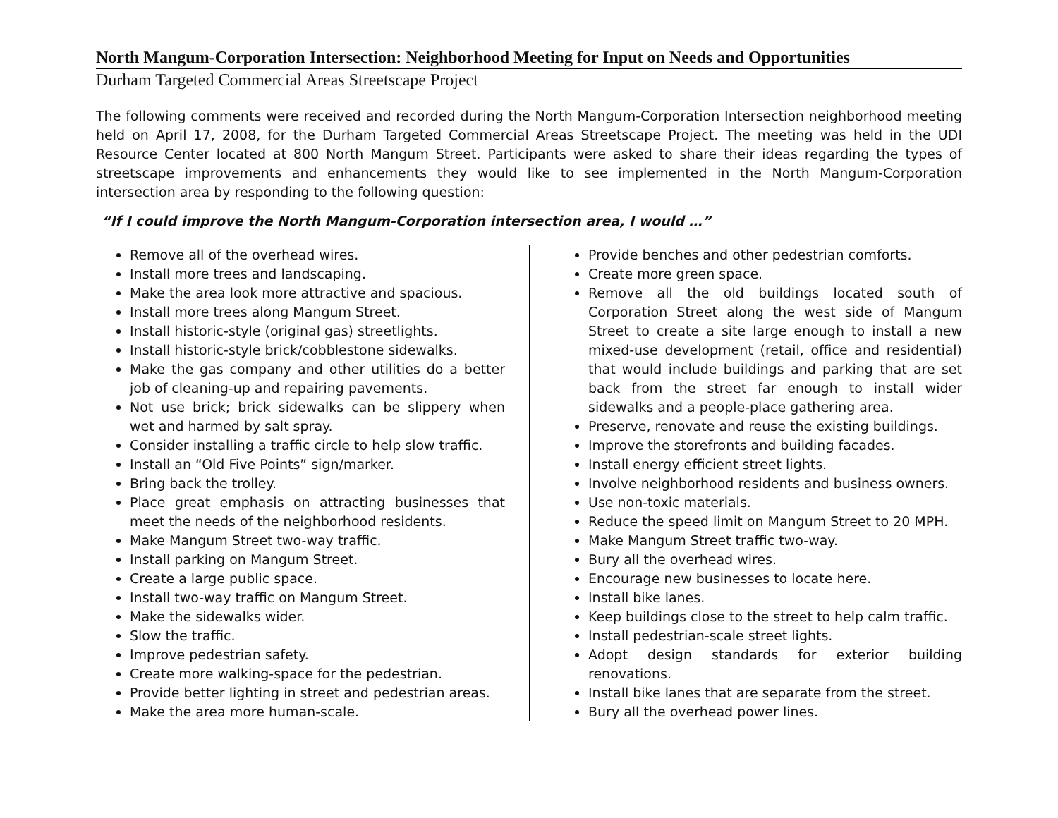North Mangum-Corporation Intersection: Neighborhood Meeting for Input on Needs and Opportunities
Durham Targeted Commercial Areas Streetscape Project
The following comments were received and recorded during the North Mangum-Corporation Intersection neighborhood meeting held on April 17, 2008, for the Durham Targeted Commercial Areas Streetscape Project. The meeting was held in the UDI Resource Center located at 800 North Mangum Street. Participants were asked to share their ideas regarding the types of streetscape improvements and enhancements they would like to see implemented in the North Mangum-Corporation intersection area by responding to the following question:
“If I could improve the North Mangum-Corporation intersection area, I would …”
Remove all of the overhead wires.
Install more trees and landscaping.
Make the area look more attractive and spacious.
Install more trees along Mangum Street.
Install historic-style (original gas) streetlights.
Install historic-style brick/cobblestone sidewalks.
Make the gas company and other utilities do a better job of cleaning-up and repairing pavements.
Not use brick; brick sidewalks can be slippery when wet and harmed by salt spray.
Consider installing a traffic circle to help slow traffic.
Install an “Old Five Points” sign/marker.
Bring back the trolley.
Place great emphasis on attracting businesses that meet the needs of the neighborhood residents.
Make Mangum Street two-way traffic.
Install parking on Mangum Street.
Create a large public space.
Install two-way traffic on Mangum Street.
Make the sidewalks wider.
Slow the traffic.
Improve pedestrian safety.
Create more walking-space for the pedestrian.
Provide better lighting in street and pedestrian areas.
Make the area more human-scale.
Provide benches and other pedestrian comforts.
Create more green space.
Remove all the old buildings located south of Corporation Street along the west side of Mangum Street to create a site large enough to install a new mixed-use development (retail, office and residential) that would include buildings and parking that are set back from the street far enough to install wider sidewalks and a people-place gathering area.
Preserve, renovate and reuse the existing buildings.
Improve the storefronts and building facades.
Install energy efficient street lights.
Involve neighborhood residents and business owners.
Use non-toxic materials.
Reduce the speed limit on Mangum Street to 20 MPH.
Make Mangum Street traffic two-way.
Bury all the overhead wires.
Encourage new businesses to locate here.
Install bike lanes.
Keep buildings close to the street to help calm traffic.
Install pedestrian-scale street lights.
Adopt design standards for exterior building renovations.
Install bike lanes that are separate from the street.
Bury all the overhead power lines.